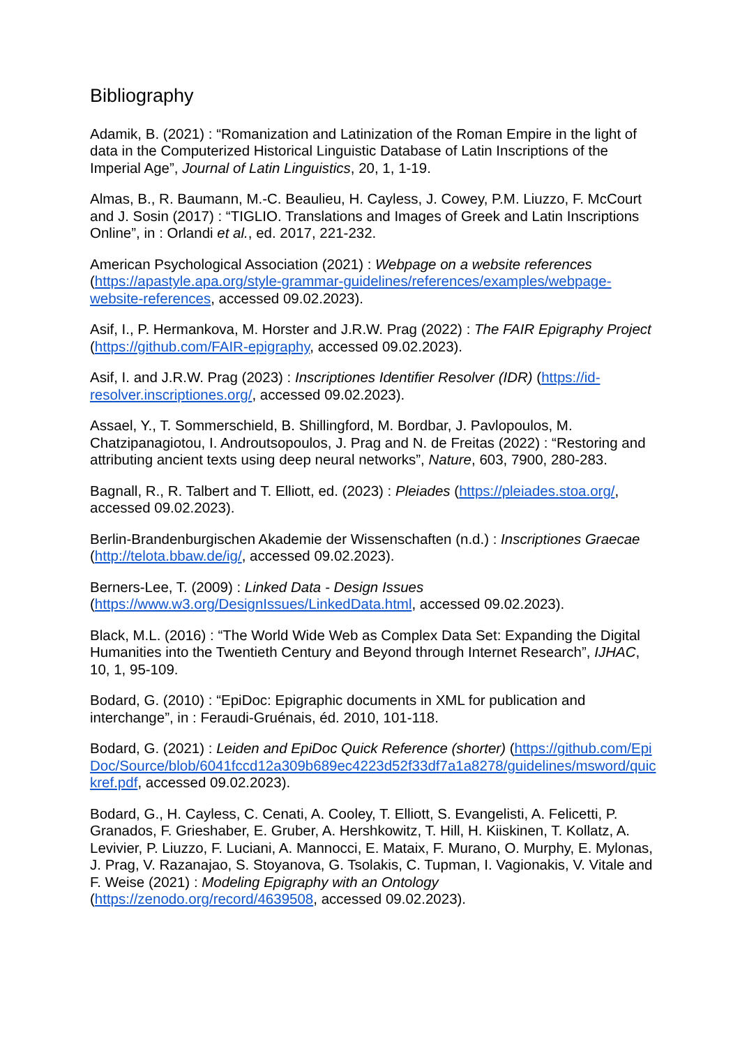Bibliography
Adamik, B. (2021) : “Romanization and Latinization of the Roman Empire in the light of data in the Computerized Historical Linguistic Database of Latin Inscriptions of the Imperial Age”, Journal of Latin Linguistics, 20, 1, 1-19.
Almas, B., R. Baumann, M.-C. Beaulieu, H. Cayless, J. Cowey, P.M. Liuzzo, F. McCourt and J. Sosin (2017) : “TIGLIO. Translations and Images of Greek and Latin Inscriptions Online”, in : Orlandi et al., ed. 2017, 221-232.
American Psychological Association (2021) : Webpage on a website references (https://apastyle.apa.org/style-grammar-guidelines/references/examples/webpage-website-references, accessed 09.02.2023).
Asif, I., P. Hermankova, M. Horster and J.R.W. Prag (2022) : The FAIR Epigraphy Project (https://github.com/FAIR-epigraphy, accessed 09.02.2023).
Asif, I. and J.R.W. Prag (2023) : Inscriptiones Identifier Resolver (IDR) (https://id-resolver.inscriptiones.org/, accessed 09.02.2023).
Assael, Y., T. Sommerschield, B. Shillingford, M. Bordbar, J. Pavlopoulos, M. Chatzipanagiotou, I. Androutsopoulos, J. Prag and N. de Freitas (2022) : “Restoring and attributing ancient texts using deep neural networks”, Nature, 603, 7900, 280-283.
Bagnall, R., R. Talbert and T. Elliott, ed. (2023) : Pleiades (https://pleiades.stoa.org/, accessed 09.02.2023).
Berlin-Brandenburgischen Akademie der Wissenschaften (n.d.) : Inscriptiones Graecae (http://telota.bbaw.de/ig/, accessed 09.02.2023).
Berners-Lee, T. (2009) : Linked Data - Design Issues (https://www.w3.org/DesignIssues/LinkedData.html, accessed 09.02.2023).
Black, M.L. (2016) : “The World Wide Web as Complex Data Set: Expanding the Digital Humanities into the Twentieth Century and Beyond through Internet Research”, IJHAC, 10, 1, 95-109.
Bodard, G. (2010) : “EpiDoc: Epigraphic documents in XML for publication and interchange”, in : Feraudi-Gruénais, éd. 2010, 101-118.
Bodard, G. (2021) : Leiden and EpiDoc Quick Reference (shorter) (https://github.com/EpiDoc/Source/blob/6041fccd12a309b689ec4223d52f33df7a1a8278/guidelines/msword/quickref.pdf, accessed 09.02.2023).
Bodard, G., H. Cayless, C. Cenati, A. Cooley, T. Elliott, S. Evangelisti, A. Felicetti, P. Granados, F. Grieshaber, E. Gruber, A. Hershkowitz, T. Hill, H. Kiiskinen, T. Kollatz, A. Levivier, P. Liuzzo, F. Luciani, A. Mannocci, E. Mataix, F. Murano, O. Murphy, E. Mylonas, J. Prag, V. Razanajao, S. Stoyanova, G. Tsolakis, C. Tupman, I. Vagionakis, V. Vitale and F. Weise (2021) : Modeling Epigraphy with an Ontology (https://zenodo.org/record/4639508, accessed 09.02.2023).